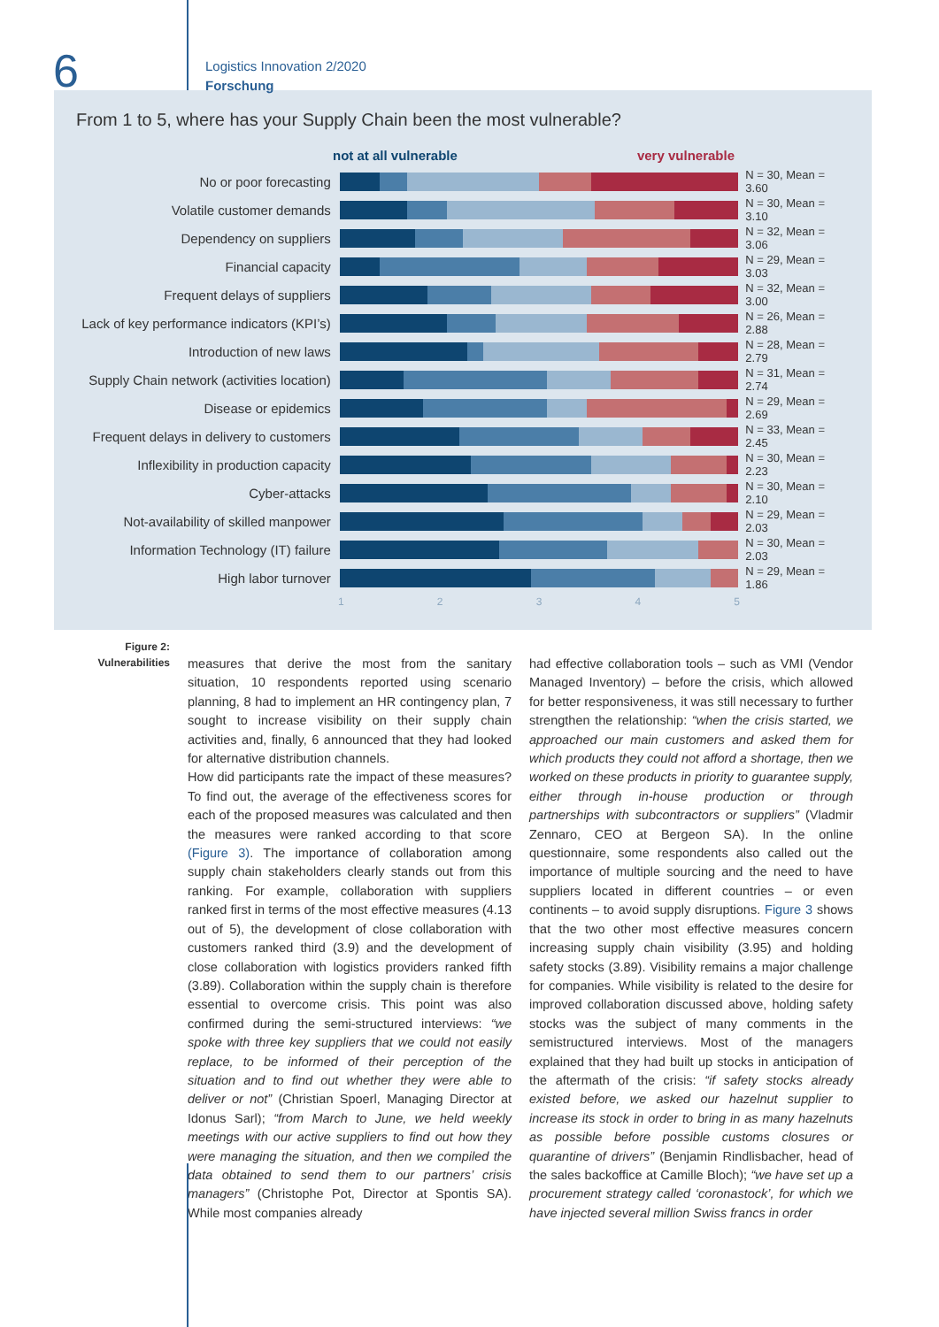6
Logistics Innovation 2/2020
Forschung
From 1 to 5, where has your Supply Chain been the most vulnerable?
not at all vulnerable very vulnerable
No or poor forecasting
N = 30, Mean = 3.60
Volatile customer demands
N = 30, Mean = 3.10
Dependency on suppliers
N = 32, Mean = 3.06
Financial capacity
N = 29, Mean = 3.03
Frequent delays of suppliers
N = 32, Mean = 3.00
Lack of key performance indicators (KPI’s)
N = 26, Mean = 2.88
Introduction of new laws
N = 28, Mean = 2.79
Supply Chain network (activities location)
N = 31, Mean = 2.74
Disease or epidemics
N = 29, Mean = 2.69
Frequent delays in delivery to customers
N = 33, Mean = 2.45
Inflexibility in production capacity
N = 30, Mean = 2.23
Cyber-attacks
N = 30, Mean = 2.10
Not-availability of skilled manpower
N = 29, Mean = 2.03
Information Technology (IT) failure
N = 30, Mean = 2.03
High labor turnover
N = 29, Mean = 1.86
1 2 3 4 5
Figure 2:
Vulnerabilities
measures that derive the most from the sanitary situation, 10 respondents reported using scenario planning, 8 had to implement an HR contingency plan, 7 sought to increase visibility on their supply chain activities and, finally, 6 announced that they had looked for alternative distribution channels.
How did participants rate the impact of these measures? To find out, the average of the effectiveness scores for each of the proposed measures was calculated and then the measures were ranked according to that score (Figure 3). The importance of collaboration among supply chain stakeholders clearly stands out from this ranking. For example, collaboration with suppliers ranked first in terms of the most effective measures (4.13 out of 5), the development of close collaboration with customers ranked third (3.9) and the development of close collaboration with logistics providers ranked fifth (3.89). Collaboration within the supply chain is therefore essential to overcome crisis. This point was also confirmed during the semi-structured interviews: “we spoke with three key suppliers that we could not easily replace, to be informed of their perception of the situation and to find out whether they were able to deliver or not” (Christian Spoerl, Managing Director at Idonus Sarl); “from March to June, we held weekly meetings with our active suppliers to find out how they were managing the situation, and then we compiled the data obtained to send them to our partners’ crisis managers” (Christophe Pot, Director at Spontis SA). While most companies already
had effective collaboration tools – such as VMI (Vendor Managed Inventory) – before the crisis, which allowed for better responsiveness, it was still necessary to further strengthen the relationship: “when the crisis started, we approached our main customers and asked them for which products they could not afford a shortage, then we worked on these products in priority to guarantee supply, either through in-house production or through partnerships with subcontractors or suppliers” (Vladmir Zennaro, CEO at Bergeon SA). In the online questionnaire, some respondents also called out the importance of multiple sourcing and the need to have suppliers located in different countries – or even continents – to avoid supply disruptions. Figure 3 shows that the two other most effective measures concern increasing supply chain visibility (3.95) and holding safety stocks (3.89). Visibility remains a major challenge for companies. While visibility is related to the desire for improved collaboration discussed above, holding safety stocks was the subject of many comments in the semistructured interviews. Most of the managers explained that they had built up stocks in anticipation of the aftermath of the crisis: “if safety stocks already existed before, we asked our hazelnut supplier to increase its stock in order to bring in as many hazelnuts as possible before possible customs closures or quarantine of drivers” (Benjamin Rindlisbacher, head of the sales backoffice at Camille Bloch); “we have set up a procurement strategy called ‘coronastock’, for which we have injected several million Swiss francs in order